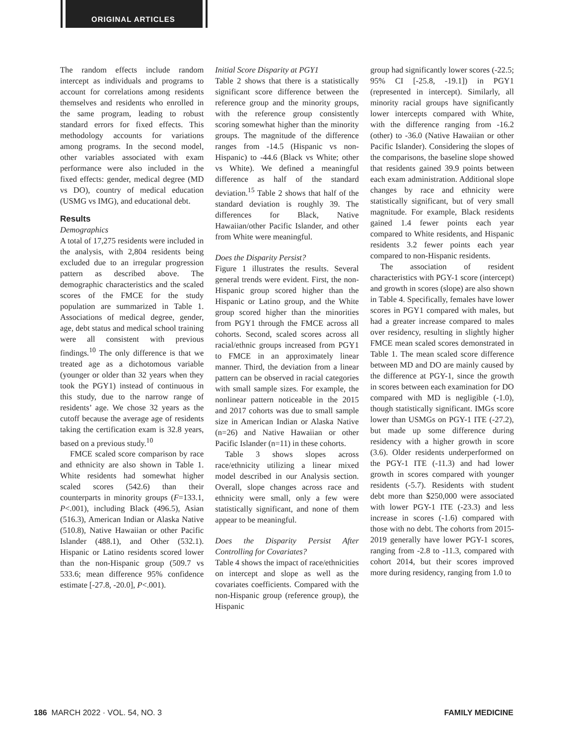ORIGINAL ARTICLES
The random effects include random intercept as individuals and programs to account for correlations among residents themselves and residents who enrolled in the same program, leading to robust standard errors for fixed effects. This methodology accounts for variations among programs. In the second model, other variables associated with exam performance were also included in the fixed effects: gender, medical degree (MD vs DO), country of medical education (USMG vs IMG), and educational debt.
Results
Demographics
A total of 17,275 residents were included in the analysis, with 2,804 residents being excluded due to an irregular progression pattern as described above. The demographic characteristics and the scaled scores of the FMCE for the study population are summarized in Table 1. Associations of medical degree, gender, age, debt status and medical school training were all consistent with previous findings.<sup>10</sup> The only difference is that we treated age as a dichotomous variable (younger or older than 32 years when they took the PGY1) instead of continuous in this study, due to the narrow range of residents’ age. We chose 32 years as the cutoff because the average age of residents taking the certification exam is 32.8 years, based on a previous study.<sup>10</sup>
FMCE scaled score comparison by race and ethnicity are also shown in Table 1. White residents had somewhat higher scaled scores (542.6) than their counterparts in minority groups (F=133.1, P<.001), including Black (496.5), Asian (516.3), American Indian or Alaska Native (510.8), Native Hawaiian or other Pacific Islander (488.1), and Other (532.1). Hispanic or Latino residents scored lower than the non-Hispanic group (509.7 vs 533.6; mean difference 95% confidence estimate [-27.8, -20.0], P<.001).
Initial Score Disparity at PGY1
Table 2 shows that there is a statistically significant score difference between the reference group and the minority groups, with the reference group consistently scoring somewhat higher than the minority groups. The magnitude of the difference ranges from -14.5 (Hispanic vs non-Hispanic) to -44.6 (Black vs White; other vs White). We defined a meaningful difference as half of the standard deviation.<sup>15</sup> Table 2 shows that half of the standard deviation is roughly 39. The differences for Black, Native Hawaiian/other Pacific Islander, and other from White were meaningful.
Does the Disparity Persist?
Figure 1 illustrates the results. Several general trends were evident. First, the non-Hispanic group scored higher than the Hispanic or Latino group, and the White group scored higher than the minorities from PGY1 through the FMCE across all cohorts. Second, scaled scores across all racial/ethnic groups increased from PGY1 to FMCE in an approximately linear manner. Third, the deviation from a linear pattern can be observed in racial categories with small sample sizes. For example, the nonlinear pattern noticeable in the 2015 and 2017 cohorts was due to small sample size in American Indian or Alaska Native (n=26) and Native Hawaiian or other Pacific Islander (n=11) in these cohorts.
Table 3 shows slopes across race/ethnicity utilizing a linear mixed model described in our Analysis section. Overall, slope changes across race and ethnicity were small, only a few were statistically significant, and none of them appear to be meaningful.
Does the Disparity Persist After Controlling for Covariates?
Table 4 shows the impact of race/ethnicities on intercept and slope as well as the covariates coefficients. Compared with the non-Hispanic group (reference group), the Hispanic
group had significantly lower scores (-22.5; 95% CI [-25.8, -19.1]) in PGY1 (represented in intercept). Similarly, all minority racial groups have significantly lower intercepts compared with White, with the difference ranging from -16.2 (other) to -36.0 (Native Hawaiian or other Pacific Islander). Considering the slopes of the comparisons, the baseline slope showed that residents gained 39.9 points between each exam administration. Additional slope changes by race and ethnicity were statistically significant, but of very small magnitude. For example, Black residents gained 1.4 fewer points each year compared to White residents, and Hispanic residents 3.2 fewer points each year compared to non-Hispanic residents.
The association of resident characteristics with PGY-1 score (intercept) and growth in scores (slope) are also shown in Table 4. Specifically, females have lower scores in PGY1 compared with males, but had a greater increase compared to males over residency, resulting in slightly higher FMCE mean scaled scores demonstrated in Table 1. The mean scaled score difference between MD and DO are mainly caused by the difference at PGY-1, since the growth in scores between each examination for DO compared with MD is negligible (-1.0), though statistically significant. IMGs score lower than USMGs on PGY-1 ITE (-27.2), but made up some difference during residency with a higher growth in score (3.6). Older residents underperformed on the PGY-1 ITE (-11.3) and had lower growth in scores compared with younger residents (-5.7). Residents with student debt more than $250,000 were associated with lower PGY-1 ITE (-23.3) and less increase in scores (-1.6) compared with those with no debt. The cohorts from 2015-2019 generally have lower PGY-1 scores, ranging from -2.8 to -11.3, compared with cohort 2014, but their scores improved more during residency, ranging from 1.0 to
186 MARCH 2022 · VOL. 54, NO. 3 FAMILY MEDICINE